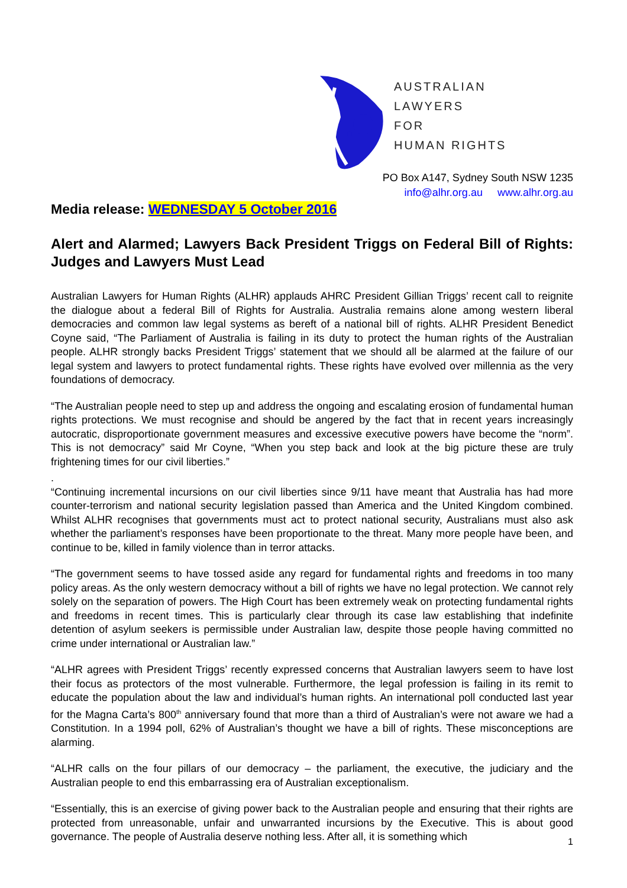AUSTRALIAN
LAWYERS
FOR
HUMAN RIGHTS
PO Box A147, Sydney South NSW 1235
info@alhr.org.au www.alhr.org.au
Media release: WEDNESDAY 5 October 2016
Alert and Alarmed; Lawyers Back President Triggs on Federal Bill of Rights: Judges and Lawyers Must Lead
Australian Lawyers for Human Rights (ALHR) applauds AHRC President Gillian Triggs’ recent call to reignite the dialogue about a federal Bill of Rights for Australia. Australia remains alone among western liberal democracies and common law legal systems as bereft of a national bill of rights. ALHR President Benedict Coyne said, “The Parliament of Australia is failing in its duty to protect the human rights of the Australian people. ALHR strongly backs President Triggs’ statement that we should all be alarmed at the failure of our legal system and lawyers to protect fundamental rights. These rights have evolved over millennia as the very foundations of democracy.
“The Australian people need to step up and address the ongoing and escalating erosion of fundamental human rights protections. We must recognise and should be angered by the fact that in recent years increasingly autocratic, disproportionate government measures and excessive executive powers have become the “norm”. This is not democracy” said Mr Coyne, “When you step back and look at the big picture these are truly frightening times for our civil liberties.”
.
“Continuing incremental incursions on our civil liberties since 9/11 have meant that Australia has had more counter-terrorism and national security legislation passed than America and the United Kingdom combined. Whilst ALHR recognises that governments must act to protect national security, Australians must also ask whether the parliament’s responses have been proportionate to the threat. Many more people have been, and continue to be, killed in family violence than in terror attacks.
“The government seems to have tossed aside any regard for fundamental rights and freedoms in too many policy areas. As the only western democracy without a bill of rights we have no legal protection. We cannot rely solely on the separation of powers. The High Court has been extremely weak on protecting fundamental rights and freedoms in recent times. This is particularly clear through its case law establishing that indefinite detention of asylum seekers is permissible under Australian law, despite those people having committed no crime under international or Australian law.”
“ALHR agrees with President Triggs’ recently expressed concerns that Australian lawyers seem to have lost their focus as protectors of the most vulnerable. Furthermore, the legal profession is failing in its remit to educate the population about the law and individual’s human rights. An international poll conducted last year for the Magna Carta’s 800<sup>th</sup> anniversary found that more than a third of Australian’s were not aware we had a Constitution. In a 1994 poll, 62% of Australian’s thought we have a bill of rights. These misconceptions are alarming.
“ALHR calls on the four pillars of our democracy – the parliament, the executive, the judiciary and the Australian people to end this embarrassing era of Australian exceptionalism.
“Essentially, this is an exercise of giving power back to the Australian people and ensuring that their rights are protected from unreasonable, unfair and unwarranted incursions by the Executive. This is about good governance. The people of Australia deserve nothing less. After all, it is something which
1